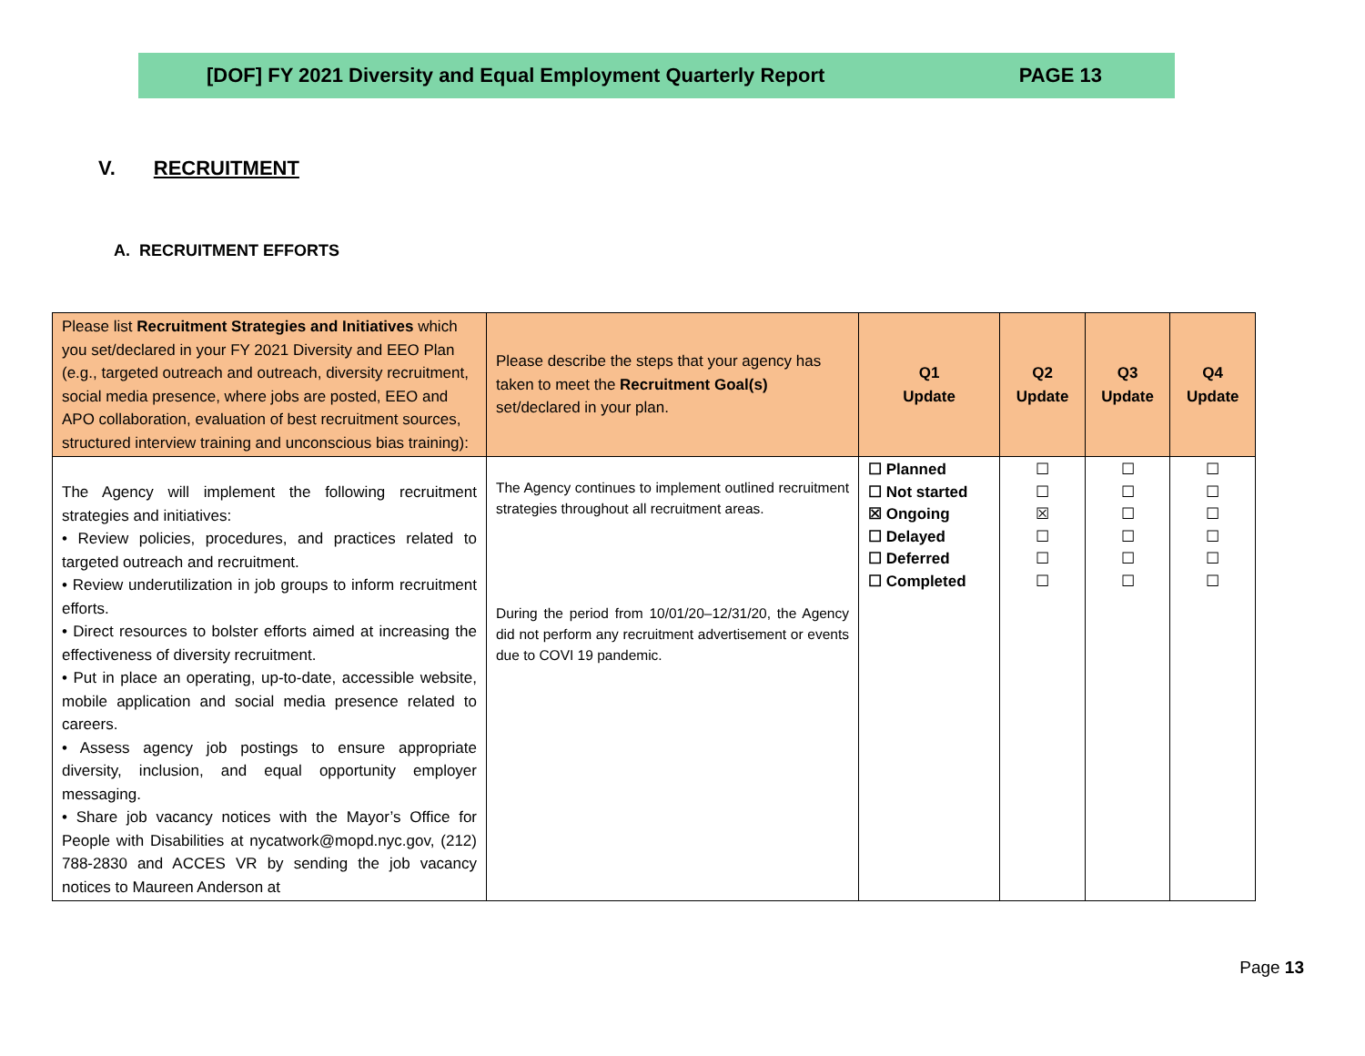[DOF] FY 2021 Diversity and Equal Employment Quarterly Report PAGE 13
V. RECRUITMENT
A. RECRUITMENT EFFORTS
| Please list Recruitment Strategies and Initiatives which you set/declared in your FY 2021 Diversity and EEO Plan (e.g., targeted outreach and outreach, diversity recruitment, social media presence, where jobs are posted, EEO and APO collaboration, evaluation of best recruitment sources, structured interview training and unconscious bias training): | Please describe the steps that your agency has taken to meet the Recruitment Goal(s) set/declared in your plan. | Q1 Update | Q2 Update | Q3 Update | Q4 Update |
| --- | --- | --- | --- | --- | --- |
| The Agency will implement the following recruitment strategies and initiatives: • Review policies, procedures, and practices related to targeted outreach and recruitment. • Review underutilization in job groups to inform recruitment efforts. • Direct resources to bolster efforts aimed at increasing the effectiveness of diversity recruitment. • Put in place an operating, up-to-date, accessible website, mobile application and social media presence related to careers. • Assess agency job postings to ensure appropriate diversity, inclusion, and equal opportunity employer messaging. • Share job vacancy notices with the Mayor’s Office for People with Disabilities at nycatwork@mopd.nyc.gov, (212) 788-2830 and ACCES VR by sending the job vacancy notices to Maureen Anderson at | The Agency continues to implement outlined recruitment strategies throughout all recruitment areas. During the period from 10/01/20–12/31/20, the Agency did not perform any recruitment advertisement or events due to COVI 19 pandemic. | ☐ Planned ☐ Not started ☒ Ongoing ☐ Delayed ☐ Deferred ☐ Completed | ☐ ☐ ☒ ☐ ☐ ☐ | ☐ ☐ ☐ ☐ ☐ ☐ | ☐ ☐ ☐ ☐ ☐ ☐ |
Page 13